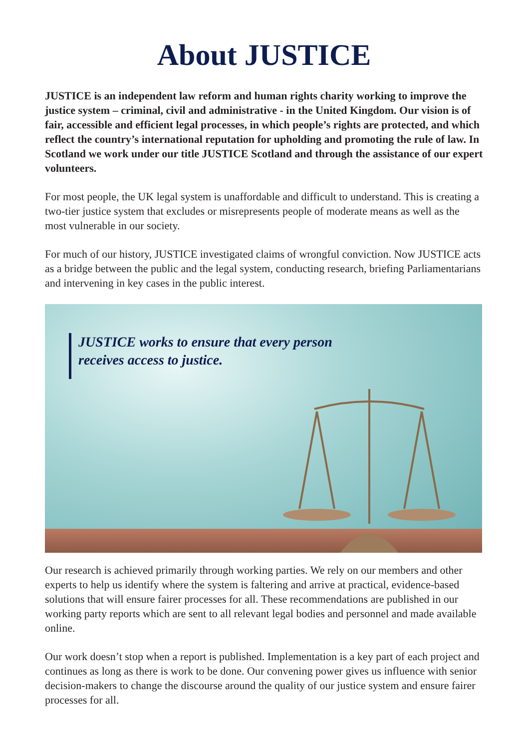About JUSTICE
JUSTICE is an independent law reform and human rights charity working to improve the justice system – criminal, civil and administrative - in the United Kingdom. Our vision is of fair, accessible and efficient legal processes, in which people’s rights are protected, and which reflect the country’s international reputation for upholding and promoting the rule of law. In Scotland we work under our title JUSTICE Scotland and through the assistance of our expert volunteers.
For most people, the UK legal system is unaffordable and difficult to understand. This is creating a two-tier justice system that excludes or misrepresents people of moderate means as well as the most vulnerable in our society.
For much of our history, JUSTICE investigated claims of wrongful conviction. Now JUSTICE acts as a bridge between the public and the legal system, conducting research, briefing Parliamentarians and intervening in key cases in the public interest.
JUSTICE works to ensure that every person
receives access to justice.
Our research is achieved primarily through working parties. We rely on our members and other experts to help us identify where the system is faltering and arrive at practical, evidence-based solutions that will ensure fairer processes for all. These recommendations are published in our working party reports which are sent to all relevant legal bodies and personnel and made available online.
Our work doesn’t stop when a report is published. Implementation is a key part of each project and continues as long as there is work to be done. Our convening power gives us influence with senior decision-makers to change the discourse around the quality of our justice system and ensure fairer processes for all.